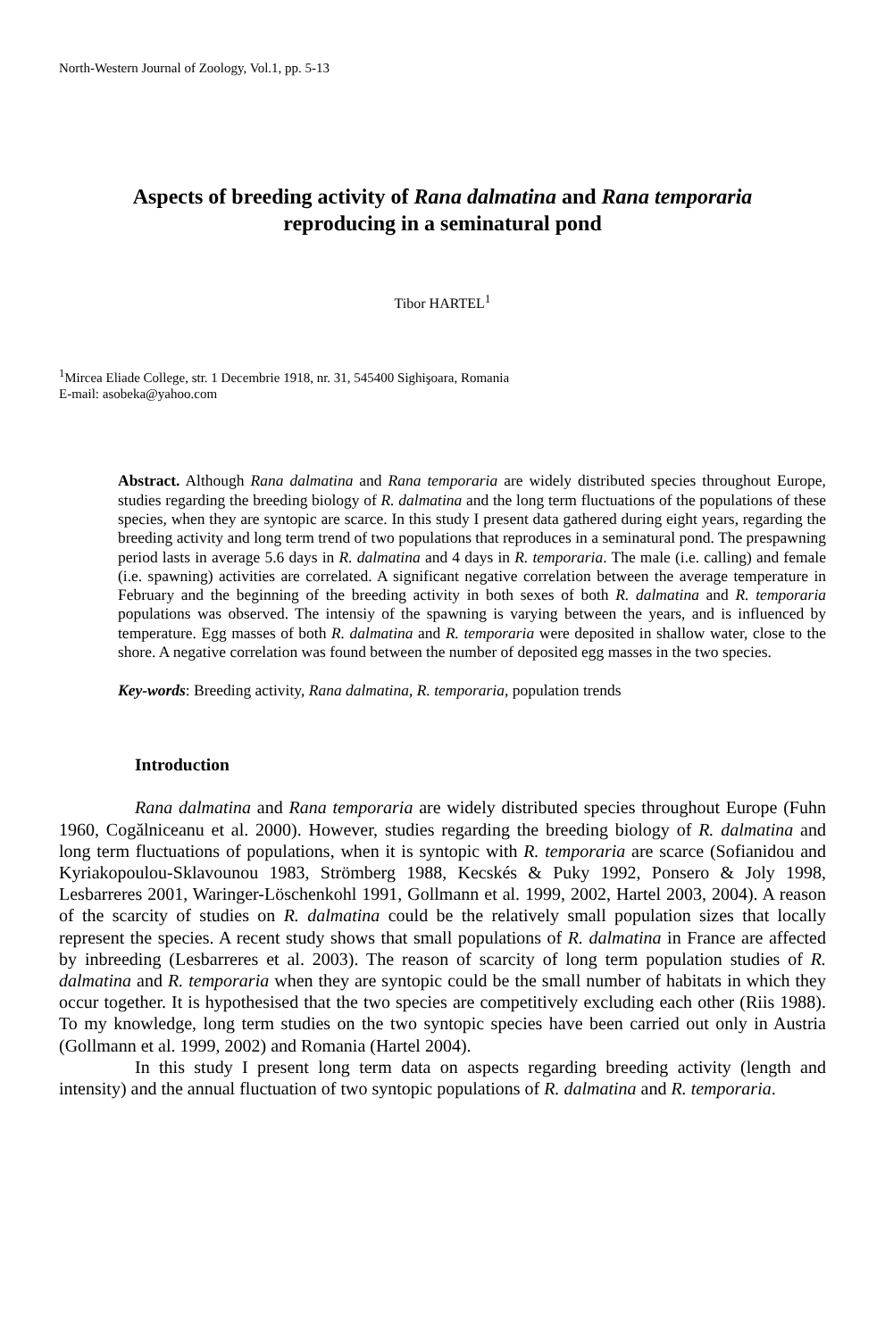North-Western Journal of Zoology, Vol.1, pp. 5-13
Aspects of breeding activity of Rana dalmatina and Rana temporaria
reproducing in a seminatural pond
Tibor HARTEL<sup>1</sup>
<sup>1</sup> Mircea Eliade College, str. 1 Decembrie 1918, nr. 31, 545400 Sighişoara, Romania
E-mail: asobeka@yahoo.com
Abstract. Although Rana dalmatina and Rana temporaria are widely distributed species throughout Europe, studies regarding the breeding biology of R. dalmatina and the long term fluctuations of the populations of these species, when they are syntopic are scarce. In this study I present data gathered during eight years, regarding the breeding activity and long term trend of two populations that reproduces in a seminatural pond. The prespawning period lasts in average 5.6 days in R. dalmatina and 4 days in R. temporaria. The male (i.e. calling) and female (i.e. spawning) activities are correlated. A significant negative correlation between the average temperature in February and the beginning of the breeding activity in both sexes of both R. dalmatina and R. temporaria populations was observed. The intensiy of the spawning is varying between the years, and is influenced by temperature. Egg masses of both R. dalmatina and R. temporaria were deposited in shallow water, close to the shore. A negative correlation was found between the number of deposited egg masses in the two species.
Key-words: Breeding activity, Rana dalmatina, R. temporaria, population trends
Introduction
Rana dalmatina and Rana temporaria are widely distributed species throughout Europe (Fuhn 1960, Cogălniceanu et al. 2000). However, studies regarding the breeding biology of R. dalmatina and long term fluctuations of populations, when it is syntopic with R. temporaria are scarce (Sofianidou and Kyriakopoulou-Sklavounou 1983, Strömberg 1988, Kecskés & Puky 1992, Ponsero & Joly 1998, Lesbarreres 2001, Waringer-Löschenkohl 1991, Gollmann et al. 1999, 2002, Hartel 2003, 2004). A reason of the scarcity of studies on R. dalmatina could be the relatively small population sizes that locally represent the species. A recent study shows that small populations of R. dalmatina in France are affected by inbreeding (Lesbarreres et al. 2003). The reason of scarcity of long term population studies of R. dalmatina and R. temporaria when they are syntopic could be the small number of habitats in which they occur together. It is hypothesised that the two species are competitively excluding each other (Riis 1988). To my knowledge, long term studies on the two syntopic species have been carried out only in Austria (Gollmann et al. 1999, 2002) and Romania (Hartel 2004).
In this study I present long term data on aspects regarding breeding activity (length and intensity) and the annual fluctuation of two syntopic populations of R. dalmatina and R. temporaria.